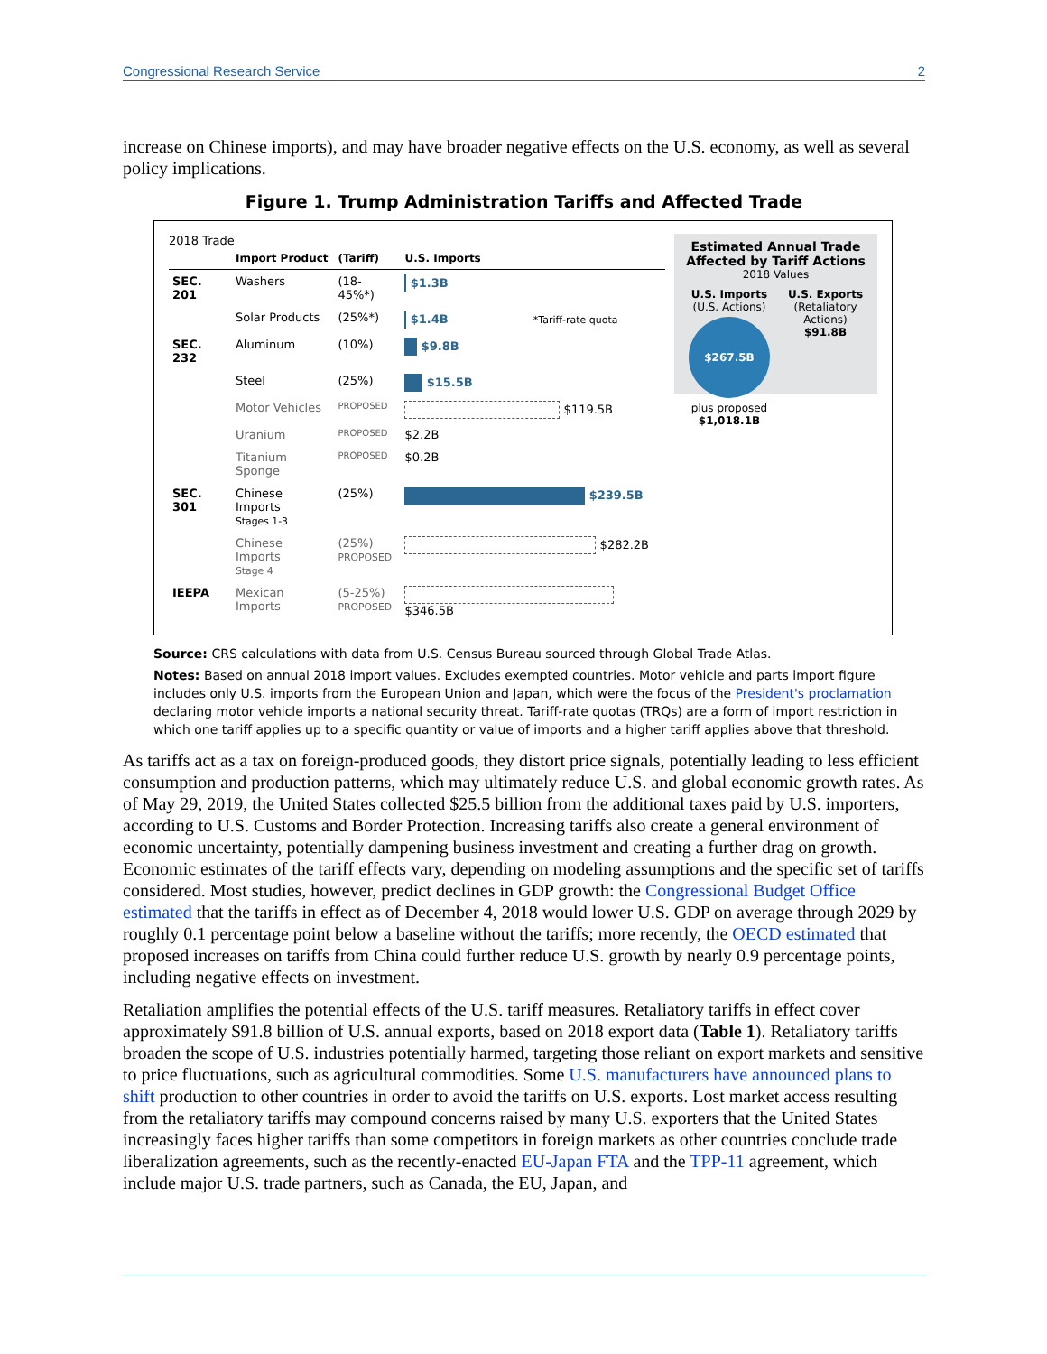Congressional Research Service 2
increase on Chinese imports), and may have broader negative effects on the U.S. economy, as well as several policy implications.
Figure 1. Trump Administration Tariffs and Affected Trade
2018 Trade
| | Import Product | (Tariff) | U.S. Imports |
| --- | --- | --- | --- |
| SEC. 201 | Washers | (18-45%*) | $1.3B |
| | Solar Products | (25%*) | $1.4B *Tariff-rate quota |
| SEC. 232 | Aluminum | (10%) | $9.8B |
| | Steel | (25%) | $15.5B |
| | Motor Vehicles | PROPOSED | $119.5B |
| | Uranium | PROPOSED | $2.2B |
| | Titanium Sponge | PROPOSED | $0.2B |
| SEC. 301 | Chinese Imports Stages 1-3 | (25%) | $239.5B |
| | Chinese Imports Stage 4 | (25%) PROPOSED | $282.2B |
| IEEPA | Mexican Imports | (5-25%) PROPOSED | $346.5B |
Estimated Annual Trade Affected by Tariff Actions
2018 Values
U.S. Imports
(U.S. Actions)
$267.5B
plus proposed
$1,018.1B
U.S. Exports
(Retaliatory Actions)
$91.8B
Source: CRS calculations with data from U.S. Census Bureau sourced through Global Trade Atlas.
Notes: Based on annual 2018 import values. Excludes exempted countries. Motor vehicle and parts import figure includes only U.S. imports from the European Union and Japan, which were the focus of the President's proclamation declaring motor vehicle imports a national security threat. Tariff-rate quotas (TRQs) are a form of import restriction in which one tariff applies up to a specific quantity or value of imports and a higher tariff applies above that threshold.
As tariffs act as a tax on foreign-produced goods, they distort price signals, potentially leading to less efficient consumption and production patterns, which may ultimately reduce U.S. and global economic growth rates. As of May 29, 2019, the United States collected $25.5 billion from the additional taxes paid by U.S. importers, according to U.S. Customs and Border Protection. Increasing tariffs also create a general environment of economic uncertainty, potentially dampening business investment and creating a further drag on growth. Economic estimates of the tariff effects vary, depending on modeling assumptions and the specific set of tariffs considered. Most studies, however, predict declines in GDP growth: the Congressional Budget Office estimated that the tariffs in effect as of December 4, 2018 would lower U.S. GDP on average through 2029 by roughly 0.1 percentage point below a baseline without the tariffs; more recently, the OECD estimated that proposed increases on tariffs from China could further reduce U.S. growth by nearly 0.9 percentage points, including negative effects on investment.
Retaliation amplifies the potential effects of the U.S. tariff measures. Retaliatory tariffs in effect cover approximately $91.8 billion of U.S. annual exports, based on 2018 export data (Table 1). Retaliatory tariffs broaden the scope of U.S. industries potentially harmed, targeting those reliant on export markets and sensitive to price fluctuations, such as agricultural commodities. Some U.S. manufacturers have announced plans to shift production to other countries in order to avoid the tariffs on U.S. exports. Lost market access resulting from the retaliatory tariffs may compound concerns raised by many U.S. exporters that the United States increasingly faces higher tariffs than some competitors in foreign markets as other countries conclude trade liberalization agreements, such as the recently-enacted EU-Japan FTA and the TPP-11 agreement, which include major U.S. trade partners, such as Canada, the EU, Japan, and